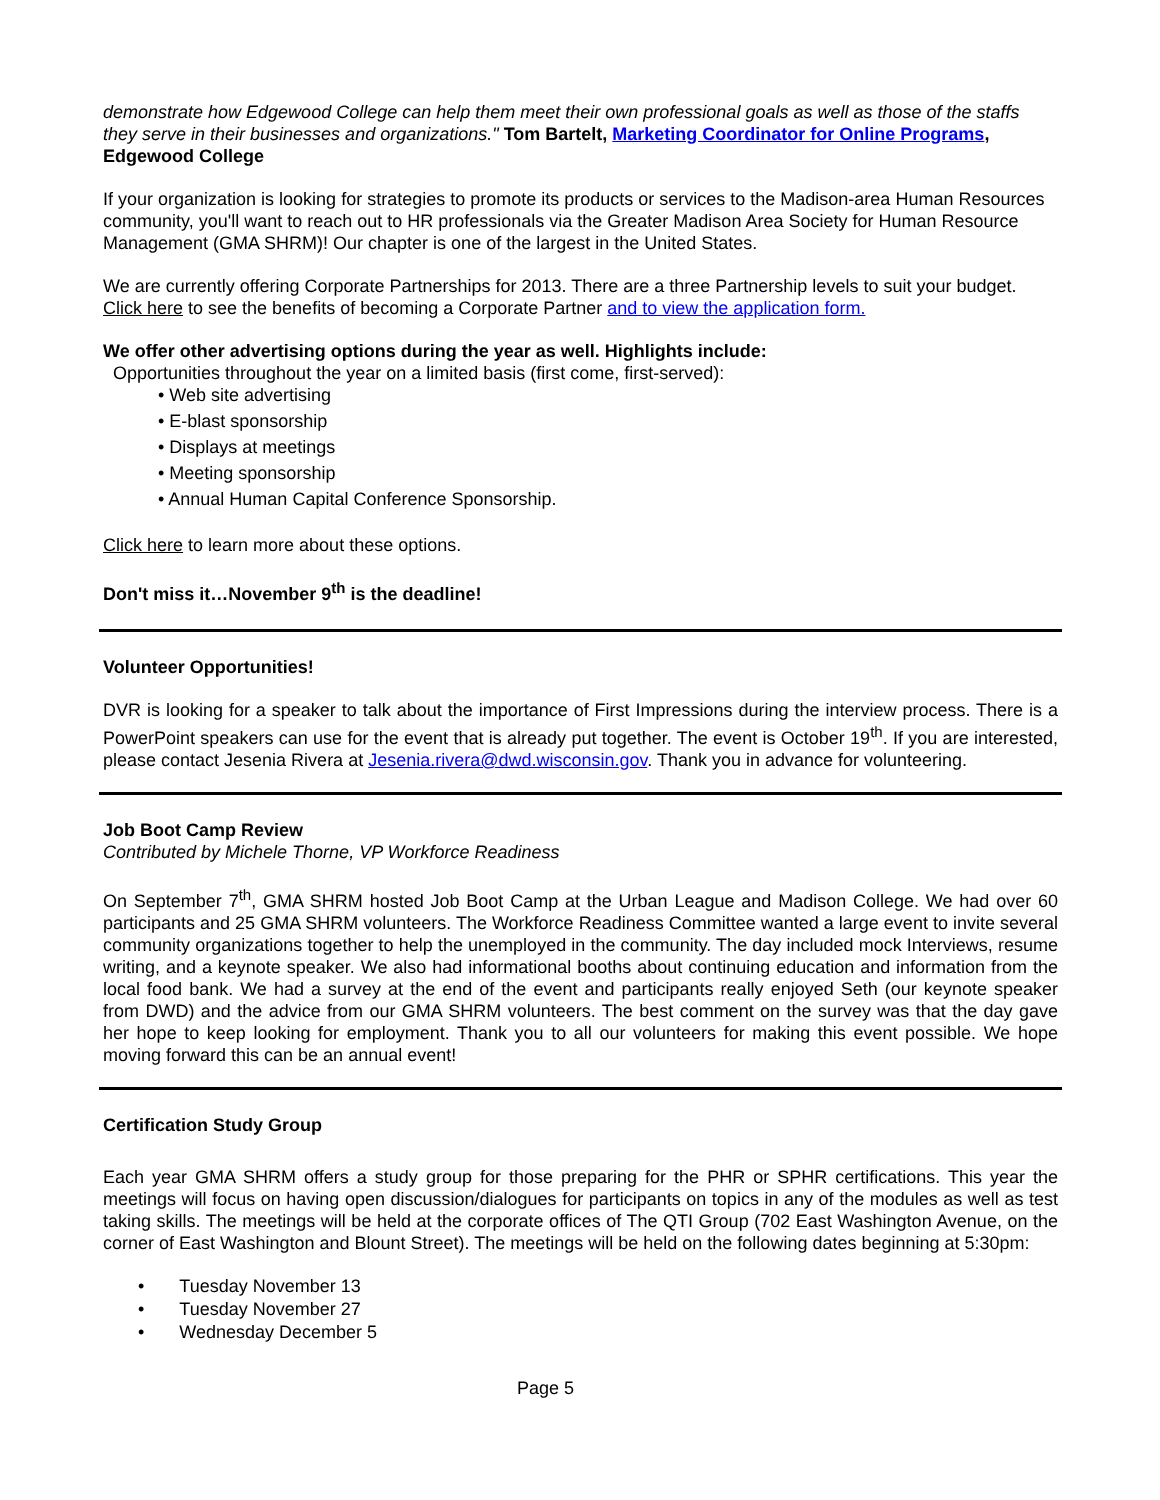demonstrate how Edgewood College can help them meet their own professional goals as well as those of the staffs they serve in their businesses and organizations." Tom Bartelt, Marketing Coordinator for Online Programs, Edgewood College
If your organization is looking for strategies to promote its products or services to the Madison-area Human Resources community, you'll want to reach out to HR professionals via the Greater Madison Area Society for Human Resource Management (GMA SHRM)! Our chapter is one of the largest in the United States.
We are currently offering Corporate Partnerships for 2013. There are a three Partnership levels to suit your budget. Click here to see the benefits of becoming a Corporate Partner and to view the application form.
We offer other advertising options during the year as well. Highlights include:
Opportunities throughout the year on a limited basis (first come, first-served):
• Web site advertising
• E-blast sponsorship
• Displays at meetings
• Meeting sponsorship
• Annual Human Capital Conference Sponsorship.
Click here to learn more about these options.
Don't miss it…November 9<sup>th</sup> is the deadline!
Volunteer Opportunities!
DVR is looking for a speaker to talk about the importance of First Impressions during the interview process. There is a PowerPoint speakers can use for the event that is already put together. The event is October 19<sup>th</sup>. If you are interested, please contact Jesenia Rivera at Jesenia.rivera@dwd.wisconsin.gov. Thank you in advance for volunteering.
Job Boot Camp Review
Contributed by Michele Thorne, VP Workforce Readiness
On September 7<sup>th</sup>, GMA SHRM hosted Job Boot Camp at the Urban League and Madison College. We had over 60 participants and 25 GMA SHRM volunteers. The Workforce Readiness Committee wanted a large event to invite several community organizations together to help the unemployed in the community. The day included mock Interviews, resume writing, and a keynote speaker. We also had informational booths about continuing education and information from the local food bank. We had a survey at the end of the event and participants really enjoyed Seth (our keynote speaker from DWD) and the advice from our GMA SHRM volunteers. The best comment on the survey was that the day gave her hope to keep looking for employment. Thank you to all our volunteers for making this event possible. We hope moving forward this can be an annual event!
Certification Study Group
Each year GMA SHRM offers a study group for those preparing for the PHR or SPHR certifications. This year the meetings will focus on having open discussion/dialogues for participants on topics in any of the modules as well as test taking skills. The meetings will be held at the corporate offices of The QTI Group (702 East Washington Avenue, on the corner of East Washington and Blount Street). The meetings will be held on the following dates beginning at 5:30pm:
• Tuesday November 13
• Tuesday November 27
• Wednesday December 5
Page 5